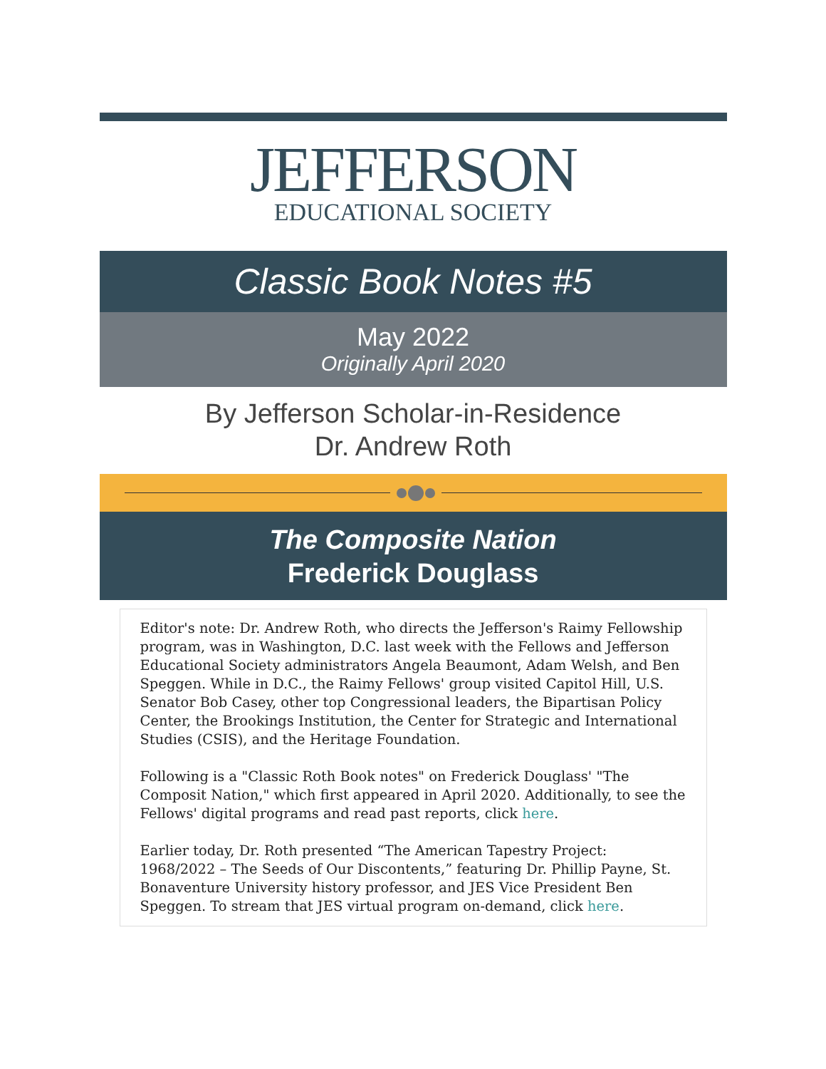JEFFERSON
EDUCATIONAL SOCIETY
Classic Book Notes #5
May 2022
Originally April 2020
By Jefferson Scholar-in-Residence
Dr. Andrew Roth
The Composite Nation
Frederick Douglass
Editor's note: Dr. Andrew Roth, who directs the Jefferson's Raimy Fellowship program, was in Washington, D.C. last week with the Fellows and Jefferson Educational Society administrators Angela Beaumont, Adam Welsh, and Ben Speggen. While in D.C., the Raimy Fellows' group visited Capitol Hill, U.S. Senator Bob Casey, other top Congressional leaders, the Bipartisan Policy Center, the Brookings Institution, the Center for Strategic and International Studies (CSIS), and the Heritage Foundation.
Following is a "Classic Roth Book notes" on Frederick Douglass' "The Composit Nation," which first appeared in April 2020. Additionally, to see the Fellows' digital programs and read past reports, click here.
Earlier today, Dr. Roth presented “The American Tapestry Project: 1968/2022 – The Seeds of Our Discontents,” featuring Dr. Phillip Payne, St. Bonaventure University history professor, and JES Vice President Ben Speggen. To stream that JES virtual program on-demand, click here.